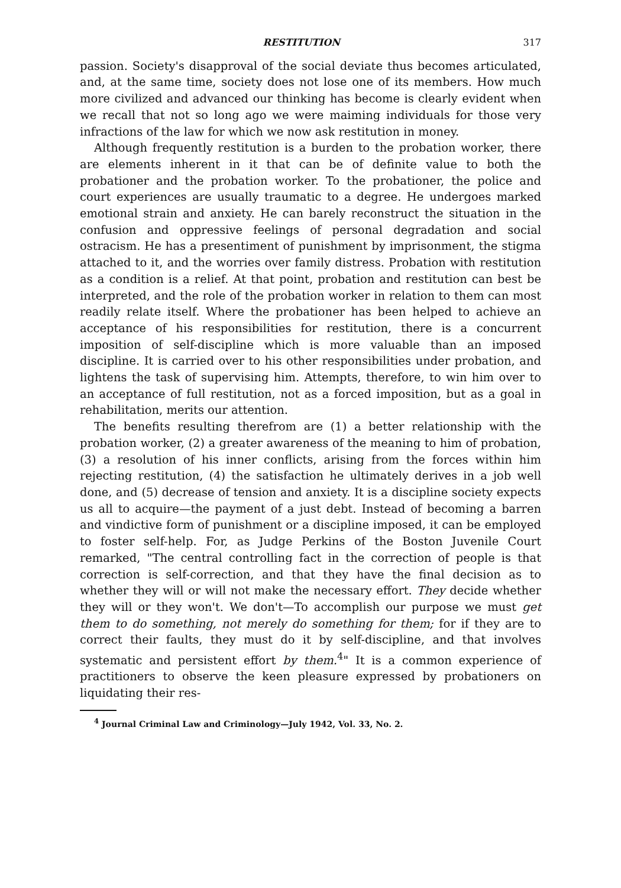RESTITUTION 317
passion. Society's disapproval of the social deviate thus becomes articulated, and, at the same time, society does not lose one of its members. How much more civilized and advanced our thinking has become is clearly evident when we recall that not so long ago we were maiming individuals for those very infractions of the law for which we now ask restitution in money.
Although frequently restitution is a burden to the probation worker, there are elements inherent in it that can be of definite value to both the probationer and the probation worker. To the probationer, the police and court experiences are usually traumatic to a degree. He undergoes marked emotional strain and anxiety. He can barely reconstruct the situation in the confusion and oppressive feelings of personal degradation and social ostracism. He has a presentiment of punishment by imprisonment, the stigma attached to it, and the worries over family distress. Probation with restitution as a condition is a relief. At that point, probation and restitution can best be interpreted, and the role of the probation worker in relation to them can most readily relate itself. Where the probationer has been helped to achieve an acceptance of his responsibilities for restitution, there is a concurrent imposition of self-discipline which is more valuable than an imposed discipline. It is carried over to his other responsibilities under probation, and lightens the task of supervising him. Attempts, therefore, to win him over to an acceptance of full restitution, not as a forced imposition, but as a goal in rehabilitation, merits our attention.
The benefits resulting therefrom are (1) a better relationship with the probation worker, (2) a greater awareness of the meaning to him of probation, (3) a resolution of his inner conflicts, arising from the forces within him rejecting restitution, (4) the satisfaction he ultimately derives in a job well done, and (5) decrease of tension and anxiety. It is a discipline society expects us all to acquire—the payment of a just debt. Instead of becoming a barren and vindictive form of punishment or a discipline imposed, it can be employed to foster self-help. For, as Judge Perkins of the Boston Juvenile Court remarked, "The central controlling fact in the correction of people is that correction is self-correction, and that they have the final decision as to whether they will or will not make the necessary effort. They decide whether they will or they won't. We don't—To accomplish our purpose we must get them to do something, not merely do something for them; for if they are to correct their faults, they must do it by self-discipline, and that involves systematic and persistent effort by them.<sup>4</sup>" It is a common experience of practitioners to observe the keen pleasure expressed by probationers on liquidating their res-
<sup>4</sup> Journal Criminal Law and Criminology—July 1942, Vol. 33, No. 2.